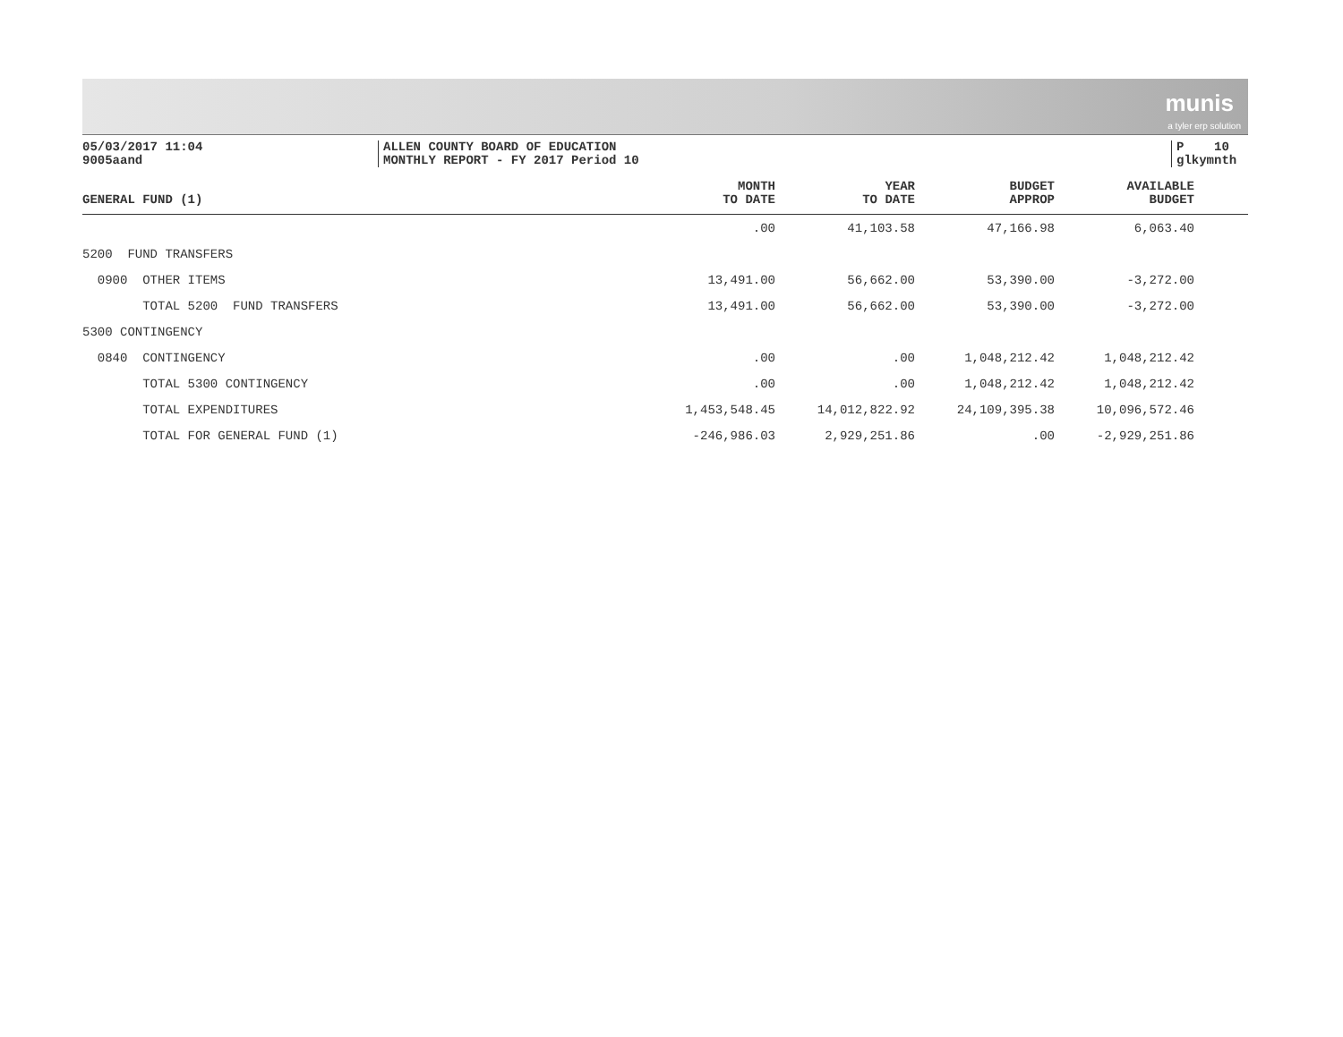munis
a tyler erp solution
05/03/2017 11:04
9005aand
ALLEN COUNTY BOARD OF EDUCATION
MONTHLY REPORT - FY 2017 Period 10
P 10
glkymnth
| GENERAL FUND (1) | MONTH TO DATE | YEAR TO DATE | BUDGET APPROP | AVAILABLE BUDGET | |
| --- | --- | --- | --- | --- | --- |
| | .00 | 41,103.58 | 47,166.98 | 6,063.40 | |
| 5200 FUND TRANSFERS | | | | | |
| 0900 OTHER ITEMS | 13,491.00 | 56,662.00 | 53,390.00 | -3,272.00 | |
| TOTAL 5200 FUND TRANSFERS | 13,491.00 | 56,662.00 | 53,390.00 | -3,272.00 | |
| 5300 CONTINGENCY | | | | | |
| 0840 CONTINGENCY | .00 | .00 | 1,048,212.42 | 1,048,212.42 | |
| TOTAL 5300 CONTINGENCY | .00 | .00 | 1,048,212.42 | 1,048,212.42 | |
| TOTAL EXPENDITURES | 1,453,548.45 | 14,012,822.92 | 24,109,395.38 | 10,096,572.46 | |
| TOTAL FOR GENERAL FUND (1) | -246,986.03 | 2,929,251.86 | .00 | -2,929,251.86 | |